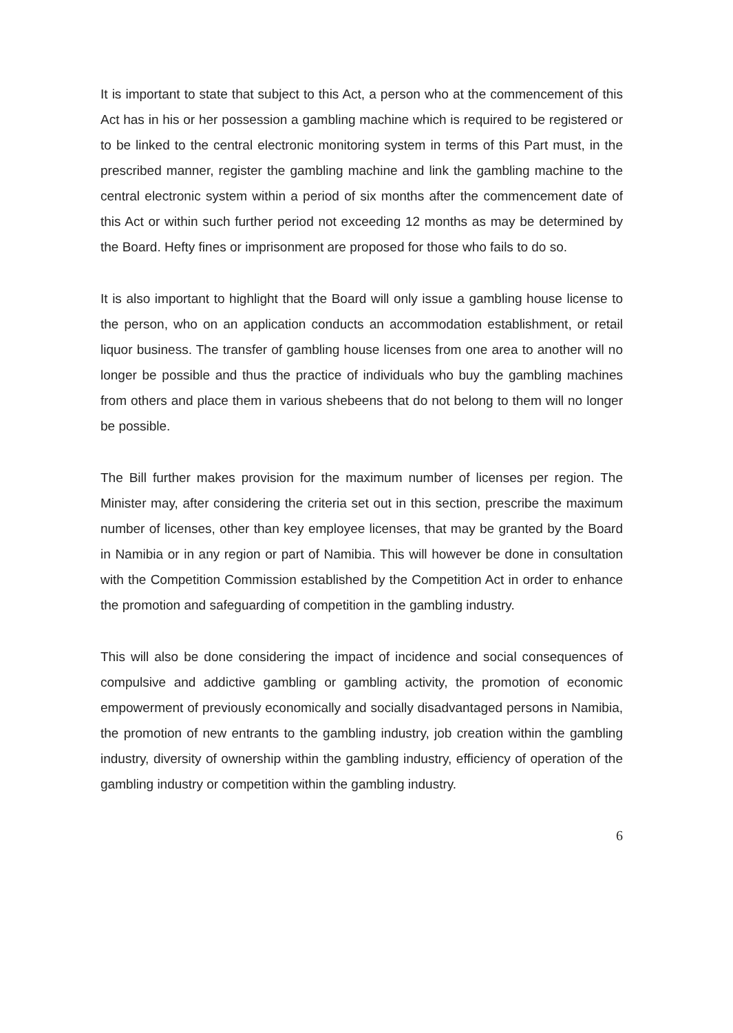It is important to state that subject to this Act, a person who at the commencement of this Act has in his or her possession a gambling machine which is required to be registered or to be linked to the central electronic monitoring system in terms of this Part must, in the prescribed manner, register the gambling machine and link the gambling machine to the central electronic system within a period of six months after the commencement date of this Act or within such further period not exceeding 12 months as may be determined by the Board. Hefty fines or imprisonment are proposed for those who fails to do so.
It is also important to highlight that the Board will only issue a gambling house license to the person, who on an application conducts an accommodation establishment, or retail liquor business. The transfer of gambling house licenses from one area to another will no longer be possible and thus the practice of individuals who buy the gambling machines from others and place them in various shebeens that do not belong to them will no longer be possible.
The Bill further makes provision for the maximum number of licenses per region. The Minister may, after considering the criteria set out in this section, prescribe the maximum number of licenses, other than key employee licenses, that may be granted by the Board in Namibia or in any region or part of Namibia. This will however be done in consultation with the Competition Commission established by the Competition Act in order to enhance the promotion and safeguarding of competition in the gambling industry.
This will also be done considering the impact of incidence and social consequences of compulsive and addictive gambling or gambling activity, the promotion of economic empowerment of previously economically and socially disadvantaged persons in Namibia, the promotion of new entrants to the gambling industry, job creation within the gambling industry, diversity of ownership within the gambling industry, efficiency of operation of the gambling industry or competition within the gambling industry.
6